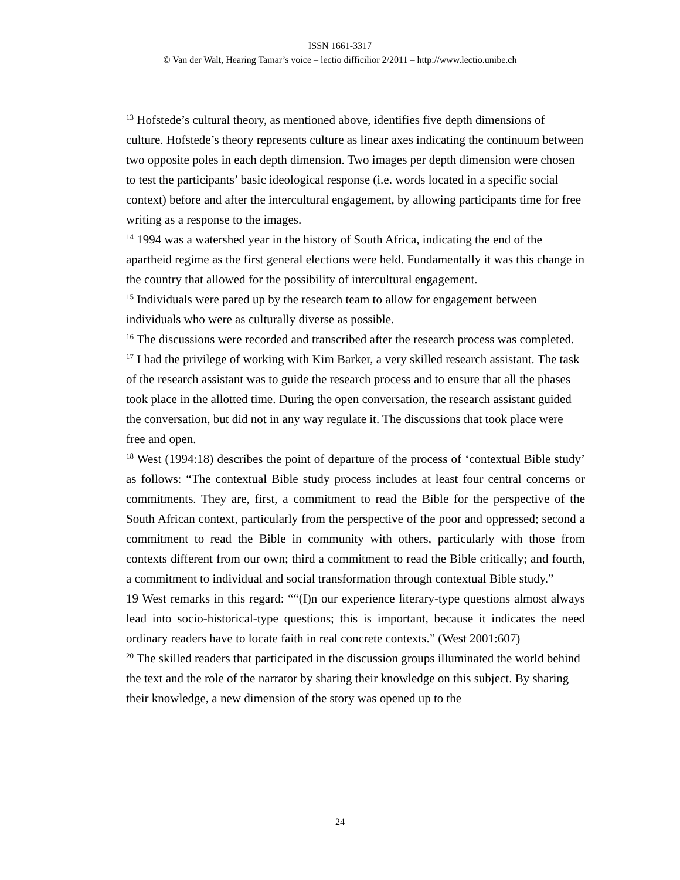ISSN 1661-3317
© Van der Walt, Hearing Tamar’s voice – lectio difficilior 2/2011 – http://www.lectio.unibe.ch
<sup>13</sup> Hofstede’s cultural theory, as mentioned above, identifies five depth dimensions of culture. Hofstede’s theory represents culture as linear axes indicating the continuum between two opposite poles in each depth dimension. Two images per depth dimension were chosen to test the participants’ basic ideological response (i.e. words located in a specific social context) before and after the intercultural engagement, by allowing participants time for free writing as a response to the images.
<sup>14</sup> 1994 was a watershed year in the history of South Africa, indicating the end of the apartheid regime as the first general elections were held. Fundamentally it was this change in the country that allowed for the possibility of intercultural engagement.
<sup>15</sup> Individuals were pared up by the research team to allow for engagement between individuals who were as culturally diverse as possible.
<sup>16</sup> The discussions were recorded and transcribed after the research process was completed.
<sup>17</sup> I had the privilege of working with Kim Barker, a very skilled research assistant. The task of the research assistant was to guide the research process and to ensure that all the phases took place in the allotted time. During the open conversation, the research assistant guided the conversation, but did not in any way regulate it. The discussions that took place were free and open.
<sup>18</sup> West (1994:18) describes the point of departure of the process of ‘contextual Bible study’ as follows: “The contextual Bible study process includes at least four central concerns or commitments. They are, first, a commitment to read the Bible for the perspective of the South African context, particularly from the perspective of the poor and oppressed; second a commitment to read the Bible in community with others, particularly with those from contexts different from our own; third a commitment to read the Bible critically; and fourth, a commitment to individual and social transformation through contextual Bible study.”
19 West remarks in this regard: ““(I)n our experience literary-type questions almost always lead into socio-historical-type questions; this is important, because it indicates the need ordinary readers have to locate faith in real concrete contexts.” (West 2001:607)
<sup>20</sup> The skilled readers that participated in the discussion groups illuminated the world behind the text and the role of the narrator by sharing their knowledge on this subject. By sharing their knowledge, a new dimension of the story was opened up to the
24